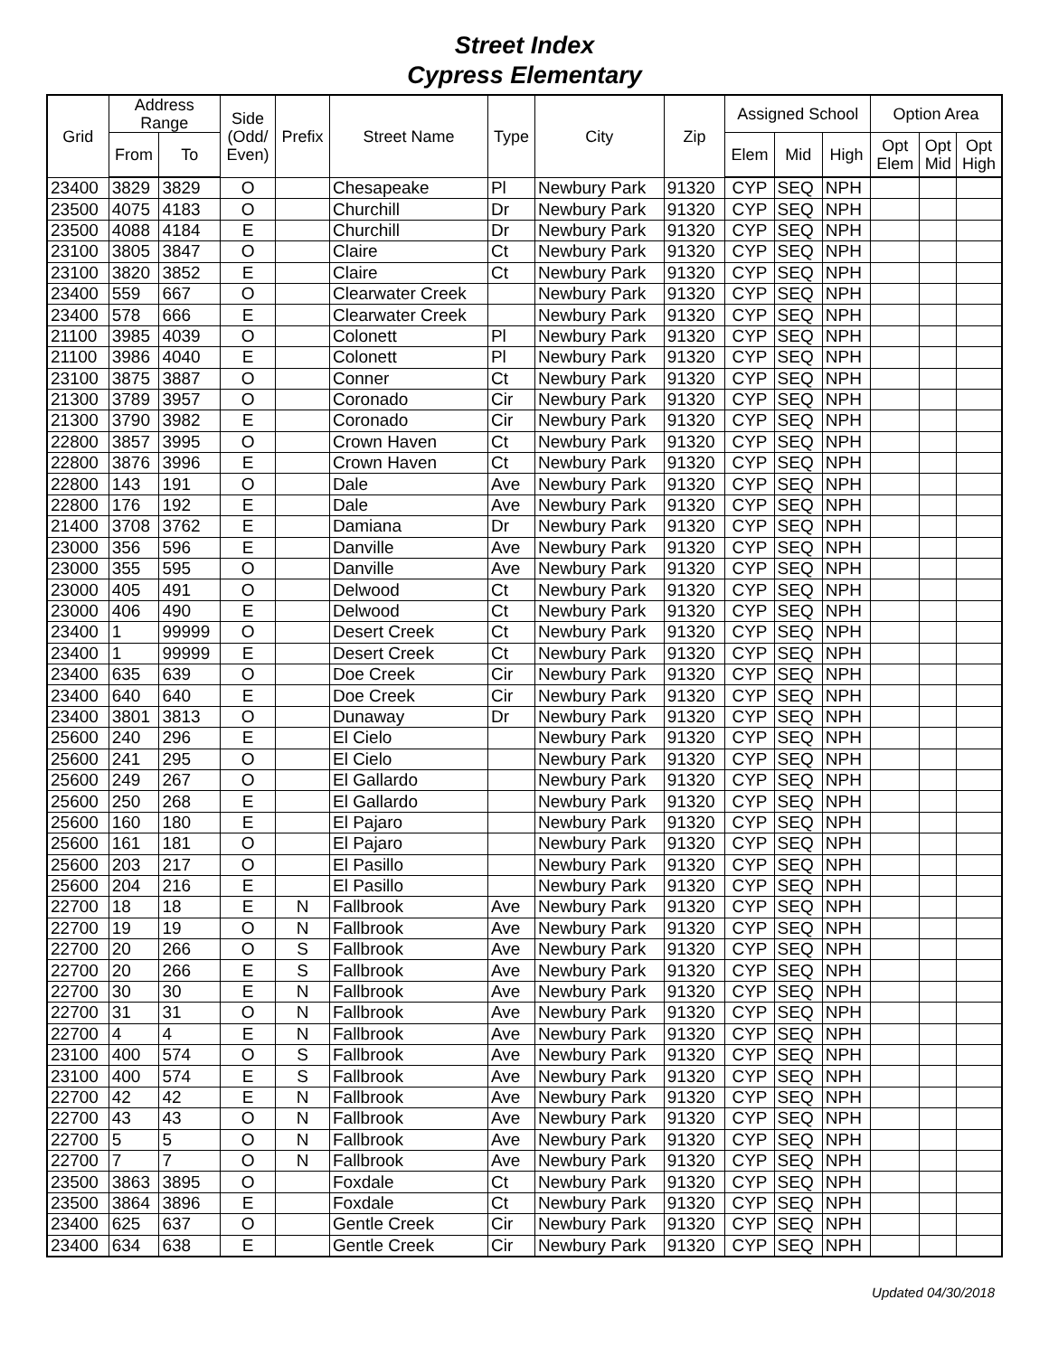Street Index
Cypress Elementary
| Grid | Address Range | | Side (Odd/ Even) | Prefix | Street Name | Type | City | Zip | Assigned School | | | Option Area | | |
| --- | --- | --- | --- | --- | --- | --- | --- | --- | --- | --- | --- | --- | --- | --- |
| | From | To | | | | | | | Elem | Mid | High | Opt Elem | Opt Mid | Opt High |
| 23400 | 3829 | 3829 | O | | Chesapeake | Pl | Newbury Park | 91320 | CYP | SEQ | NPH | | | |
| 23500 | 4075 | 4183 | O | | Churchill | Dr | Newbury Park | 91320 | CYP | SEQ | NPH | | | |
| 23500 | 4088 | 4184 | E | | Churchill | Dr | Newbury Park | 91320 | CYP | SEQ | NPH | | | |
| 23100 | 3805 | 3847 | O | | Claire | Ct | Newbury Park | 91320 | CYP | SEQ | NPH | | | |
| 23100 | 3820 | 3852 | E | | Claire | Ct | Newbury Park | 91320 | CYP | SEQ | NPH | | | |
| 23400 | 559 | 667 | O | | Clearwater Creek | | Newbury Park | 91320 | CYP | SEQ | NPH | | | |
| 23400 | 578 | 666 | E | | Clearwater Creek | | Newbury Park | 91320 | CYP | SEQ | NPH | | | |
| 21100 | 3985 | 4039 | O | | Colonett | Pl | Newbury Park | 91320 | CYP | SEQ | NPH | | | |
| 21100 | 3986 | 4040 | E | | Colonett | Pl | Newbury Park | 91320 | CYP | SEQ | NPH | | | |
| 23100 | 3875 | 3887 | O | | Conner | Ct | Newbury Park | 91320 | CYP | SEQ | NPH | | | |
| 21300 | 3789 | 3957 | O | | Coronado | Cir | Newbury Park | 91320 | CYP | SEQ | NPH | | | |
| 21300 | 3790 | 3982 | E | | Coronado | Cir | Newbury Park | 91320 | CYP | SEQ | NPH | | | |
| 22800 | 3857 | 3995 | O | | Crown Haven | Ct | Newbury Park | 91320 | CYP | SEQ | NPH | | | |
| 22800 | 3876 | 3996 | E | | Crown Haven | Ct | Newbury Park | 91320 | CYP | SEQ | NPH | | | |
| 22800 | 143 | 191 | O | | Dale | Ave | Newbury Park | 91320 | CYP | SEQ | NPH | | | |
| 22800 | 176 | 192 | E | | Dale | Ave | Newbury Park | 91320 | CYP | SEQ | NPH | | | |
| 21400 | 3708 | 3762 | E | | Damiana | Dr | Newbury Park | 91320 | CYP | SEQ | NPH | | | |
| 23000 | 356 | 596 | E | | Danville | Ave | Newbury Park | 91320 | CYP | SEQ | NPH | | | |
| 23000 | 355 | 595 | O | | Danville | Ave | Newbury Park | 91320 | CYP | SEQ | NPH | | | |
| 23000 | 405 | 491 | O | | Delwood | Ct | Newbury Park | 91320 | CYP | SEQ | NPH | | | |
| 23000 | 406 | 490 | E | | Delwood | Ct | Newbury Park | 91320 | CYP | SEQ | NPH | | | |
| 23400 | 1 | 99999 | O | | Desert Creek | Ct | Newbury Park | 91320 | CYP | SEQ | NPH | | | |
| 23400 | 1 | 99999 | E | | Desert Creek | Ct | Newbury Park | 91320 | CYP | SEQ | NPH | | | |
| 23400 | 635 | 639 | O | | Doe Creek | Cir | Newbury Park | 91320 | CYP | SEQ | NPH | | | |
| 23400 | 640 | 640 | E | | Doe Creek | Cir | Newbury Park | 91320 | CYP | SEQ | NPH | | | |
| 23400 | 3801 | 3813 | O | | Dunaway | Dr | Newbury Park | 91320 | CYP | SEQ | NPH | | | |
| 25600 | 240 | 296 | E | | El Cielo | | Newbury Park | 91320 | CYP | SEQ | NPH | | | |
| 25600 | 241 | 295 | O | | El Cielo | | Newbury Park | 91320 | CYP | SEQ | NPH | | | |
| 25600 | 249 | 267 | O | | El Gallardo | | Newbury Park | 91320 | CYP | SEQ | NPH | | | |
| 25600 | 250 | 268 | E | | El Gallardo | | Newbury Park | 91320 | CYP | SEQ | NPH | | | |
| 25600 | 160 | 180 | E | | El Pajaro | | Newbury Park | 91320 | CYP | SEQ | NPH | | | |
| 25600 | 161 | 181 | O | | El Pajaro | | Newbury Park | 91320 | CYP | SEQ | NPH | | | |
| 25600 | 203 | 217 | O | | El Pasillo | | Newbury Park | 91320 | CYP | SEQ | NPH | | | |
| 25600 | 204 | 216 | E | | El Pasillo | | Newbury Park | 91320 | CYP | SEQ | NPH | | | |
| 22700 | 18 | 18 | E | N | Fallbrook | Ave | Newbury Park | 91320 | CYP | SEQ | NPH | | | |
| 22700 | 19 | 19 | O | N | Fallbrook | Ave | Newbury Park | 91320 | CYP | SEQ | NPH | | | |
| 22700 | 20 | 266 | O | S | Fallbrook | Ave | Newbury Park | 91320 | CYP | SEQ | NPH | | | |
| 22700 | 20 | 266 | E | S | Fallbrook | Ave | Newbury Park | 91320 | CYP | SEQ | NPH | | | |
| 22700 | 30 | 30 | E | N | Fallbrook | Ave | Newbury Park | 91320 | CYP | SEQ | NPH | | | |
| 22700 | 31 | 31 | O | N | Fallbrook | Ave | Newbury Park | 91320 | CYP | SEQ | NPH | | | |
| 22700 | 4 | 4 | E | N | Fallbrook | Ave | Newbury Park | 91320 | CYP | SEQ | NPH | | | |
| 23100 | 400 | 574 | O | S | Fallbrook | Ave | Newbury Park | 91320 | CYP | SEQ | NPH | | | |
| 23100 | 400 | 574 | E | S | Fallbrook | Ave | Newbury Park | 91320 | CYP | SEQ | NPH | | | |
| 22700 | 42 | 42 | E | N | Fallbrook | Ave | Newbury Park | 91320 | CYP | SEQ | NPH | | | |
| 22700 | 43 | 43 | O | N | Fallbrook | Ave | Newbury Park | 91320 | CYP | SEQ | NPH | | | |
| 22700 | 5 | 5 | O | N | Fallbrook | Ave | Newbury Park | 91320 | CYP | SEQ | NPH | | | |
| 22700 | 7 | 7 | O | N | Fallbrook | Ave | Newbury Park | 91320 | CYP | SEQ | NPH | | | |
| 23500 | 3863 | 3895 | O | | Foxdale | Ct | Newbury Park | 91320 | CYP | SEQ | NPH | | | |
| 23500 | 3864 | 3896 | E | | Foxdale | Ct | Newbury Park | 91320 | CYP | SEQ | NPH | | | |
| 23400 | 625 | 637 | O | | Gentle Creek | Cir | Newbury Park | 91320 | CYP | SEQ | NPH | | | |
| 23400 | 634 | 638 | E | | Gentle Creek | Cir | Newbury Park | 91320 | CYP | SEQ | NPH | | | |
Updated 04/30/2018